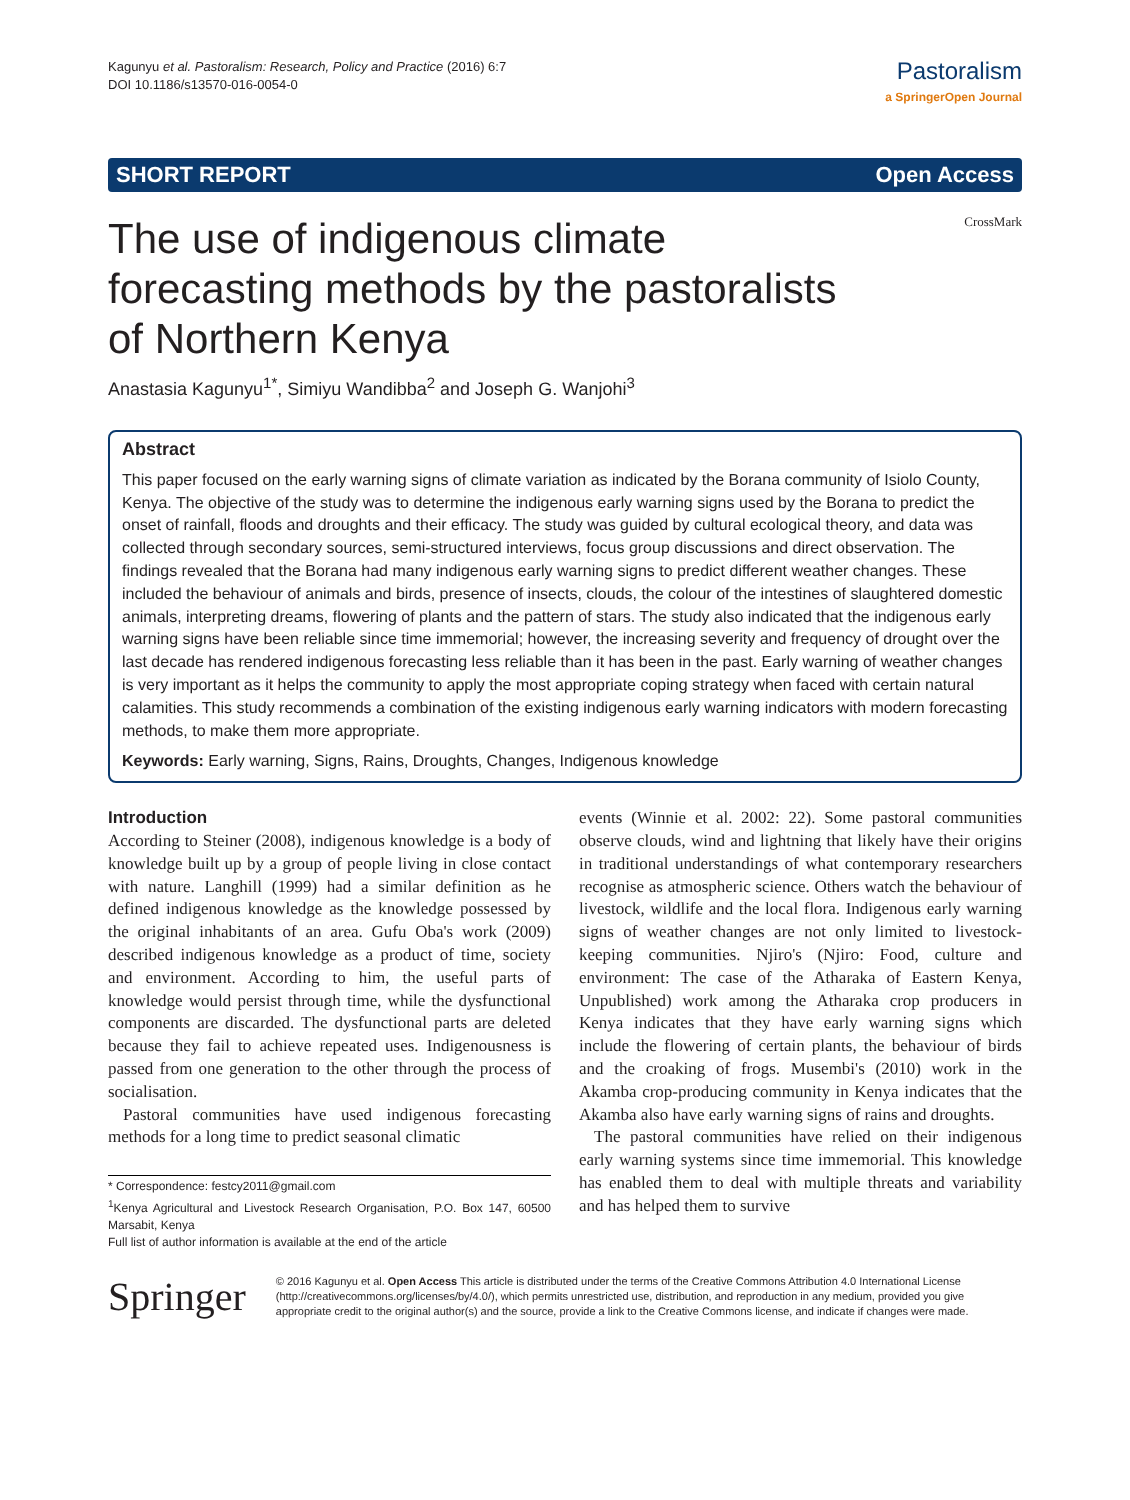Kagunyu et al. Pastoralism: Research, Policy and Practice (2016) 6:7
DOI 10.1186/s13570-016-0054-0
Pastoralism
a SpringerOpen Journal
SHORT REPORT Open Access
The use of indigenous climate forecasting methods by the pastoralists of Northern Kenya
CrossMark
Anastasia Kagunyu<sup>1*</sup>, Simiyu Wandibba<sup>2</sup> and Joseph G. Wanjohi<sup>3</sup>
Abstract
This paper focused on the early warning signs of climate variation as indicated by the Borana community of Isiolo County, Kenya. The objective of the study was to determine the indigenous early warning signs used by the Borana to predict the onset of rainfall, floods and droughts and their efficacy. The study was guided by cultural ecological theory, and data was collected through secondary sources, semi-structured interviews, focus group discussions and direct observation. The findings revealed that the Borana had many indigenous early warning signs to predict different weather changes. These included the behaviour of animals and birds, presence of insects, clouds, the colour of the intestines of slaughtered domestic animals, interpreting dreams, flowering of plants and the pattern of stars. The study also indicated that the indigenous early warning signs have been reliable since time immemorial; however, the increasing severity and frequency of drought over the last decade has rendered indigenous forecasting less reliable than it has been in the past. Early warning of weather changes is very important as it helps the community to apply the most appropriate coping strategy when faced with certain natural calamities. This study recommends a combination of the existing indigenous early warning indicators with modern forecasting methods, to make them more appropriate.
Keywords: Early warning, Signs, Rains, Droughts, Changes, Indigenous knowledge
Introduction
According to Steiner (2008), indigenous knowledge is a body of knowledge built up by a group of people living in close contact with nature. Langhill (1999) had a similar definition as he defined indigenous knowledge as the knowledge possessed by the original inhabitants of an area. Gufu Oba's work (2009) described indigenous knowledge as a product of time, society and environment. According to him, the useful parts of knowledge would persist through time, while the dysfunctional components are discarded. The dysfunctional parts are deleted because they fail to achieve repeated uses. Indigenousness is passed from one generation to the other through the process of socialisation.
Pastoral communities have used indigenous forecasting methods for a long time to predict seasonal climatic
* Correspondence: festcy2011@gmail.com
<sup>1</sup> Kenya Agricultural and Livestock Research Organisation, P.O. Box 147, 60500 Marsabit, Kenya
Full list of author information is available at the end of the article
events (Winnie et al. 2002: 22). Some pastoral communities observe clouds, wind and lightning that likely have their origins in traditional understandings of what contemporary researchers recognise as atmospheric science. Others watch the behaviour of livestock, wildlife and the local flora. Indigenous early warning signs of weather changes are not only limited to livestock-keeping communities. Njiro's (Njiro: Food, culture and environment: The case of the Atharaka of Eastern Kenya, Unpublished) work among the Atharaka crop producers in Kenya indicates that they have early warning signs which include the flowering of certain plants, the behaviour of birds and the croaking of frogs. Musembi's (2010) work in the Akamba crop-producing community in Kenya indicates that the Akamba also have early warning signs of rains and droughts.
The pastoral communities have relied on their indigenous early warning systems since time immemorial. This knowledge has enabled them to deal with multiple threats and variability and has helped them to survive
Springer
© 2016 Kagunyu et al. Open Access This article is distributed under the terms of the Creative Commons Attribution 4.0 International License (http://creativecommons.org/licenses/by/4.0/), which permits unrestricted use, distribution, and reproduction in any medium, provided you give appropriate credit to the original author(s) and the source, provide a link to the Creative Commons license, and indicate if changes were made.